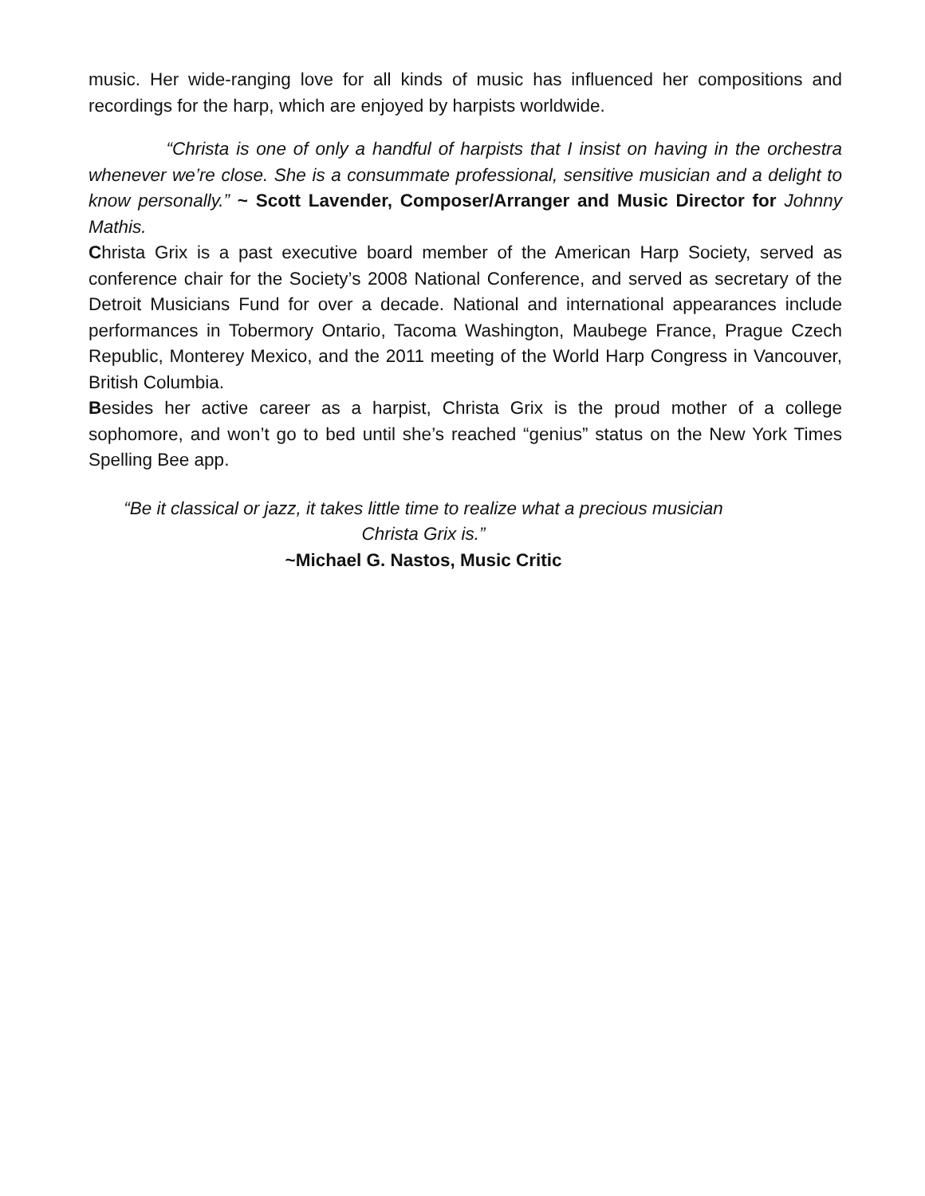music. Her wide-ranging love for all kinds of music has influenced her compositions and recordings for the harp, which are enjoyed by harpists worldwide.
“Christa is one of only a handful of harpists that I insist on having in the orchestra whenever we’re close. She is a consummate professional, sensitive musician and a delight to know personally.” ~ Scott Lavender, Composer/Arranger and Music Director for Johnny Mathis.
Christa Grix is a past executive board member of the American Harp Society, served as conference chair for the Society’s 2008 National Conference, and served as secretary of the Detroit Musicians Fund for over a decade. National and international appearances include performances in Tobermory Ontario, Tacoma Washington, Maubege France, Prague Czech Republic, Monterey Mexico, and the 2011 meeting of the World Harp Congress in Vancouver, British Columbia.
Besides her active career as a harpist, Christa Grix is the proud mother of a college sophomore, and won’t go to bed until she’s reached “genius” status on the New York Times Spelling Bee app.
“Be it classical or jazz, it takes little time to realize what a precious musician
Christa Grix is.”
~Michael G. Nastos, Music Critic